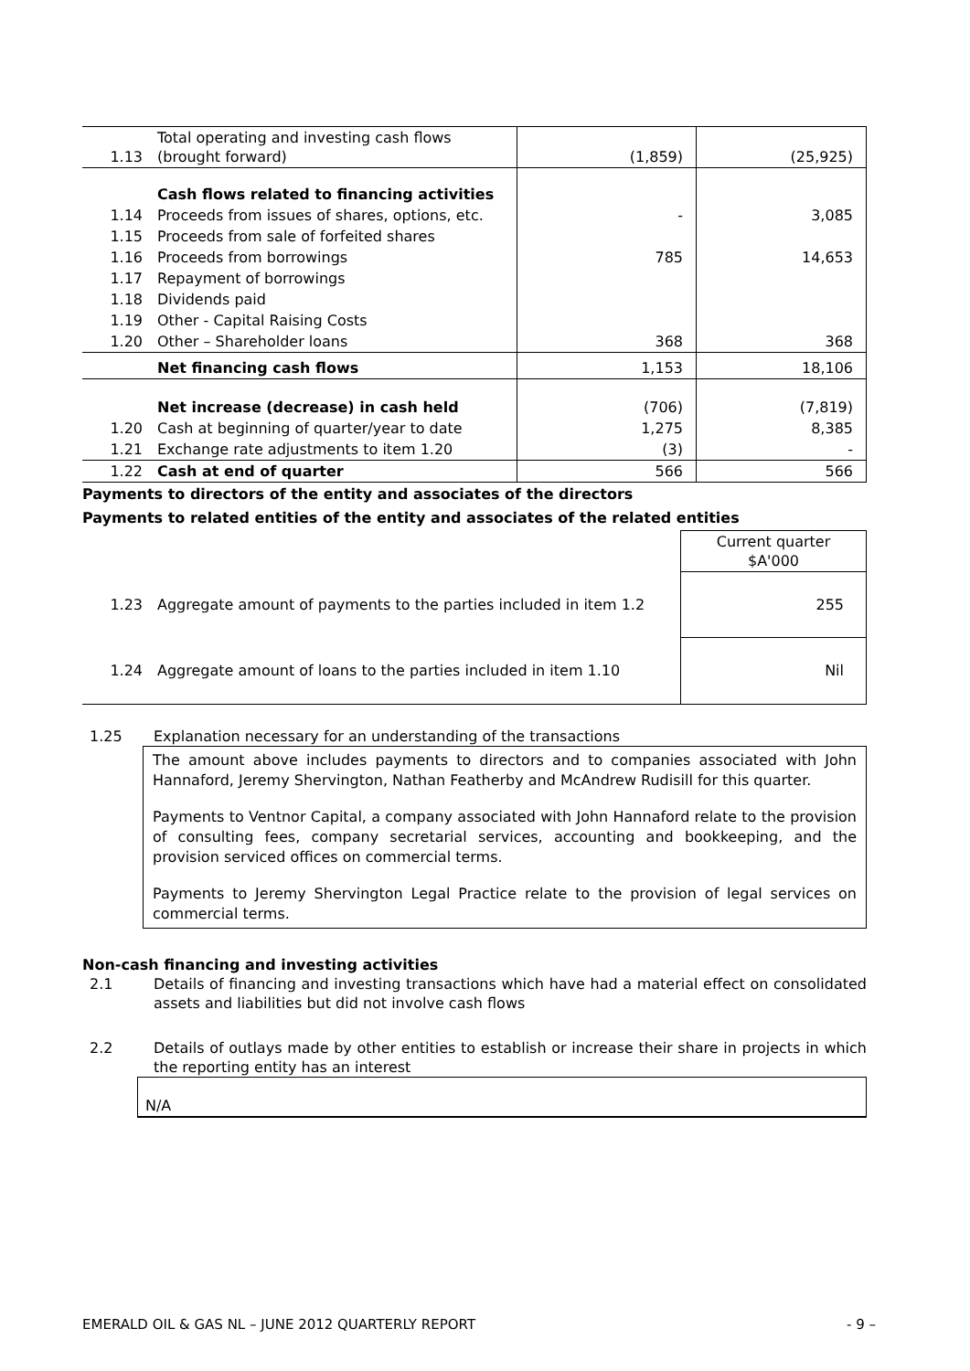| 1.13 | Total operating and investing cash flows (brought forward) | (1,859) | (25,925) |
| | Cash flows related to financing activities | | |
| 1.14 | Proceeds from issues of shares, options, etc. | - | 3,085 |
| 1.15 | Proceeds from sale of forfeited shares | | |
| 1.16 | Proceeds from borrowings | 785 | 14,653 |
| 1.17 | Repayment of borrowings | | |
| 1.18 | Dividends paid | | |
| 1.19 | Other - Capital Raising Costs | | |
| 1.20 | Other – Shareholder loans | 368 | 368 |
| | Net financing cash flows | 1,153 | 18,106 |
| | Net increase (decrease) in cash held | (706) | (7,819) |
| 1.20 | Cash at beginning of quarter/year to date | 1,275 | 8,385 |
| 1.21 | Exchange rate adjustments to item 1.20 | (3) | - |
| 1.22 | Cash at end of quarter | 566 | 566 |
Payments to directors of the entity and associates of the directors
Payments to related entities of the entity and associates of the related entities
| | | Current quarter $A'000 |
| 1.23 | Aggregate amount of payments to the parties included in item 1.2 | 255 |
| 1.24 | Aggregate amount of loans to the parties included in item 1.10 | Nil |
1.25 Explanation necessary for an understanding of the transactions
The amount above includes payments to directors and to companies associated with John Hannaford, Jeremy Shervington, Nathan Featherby and McAndrew Rudisill for this quarter.
Payments to Ventnor Capital, a company associated with John Hannaford relate to the provision of consulting fees, company secretarial services, accounting and bookkeeping, and the provision serviced offices on commercial terms.
Payments to Jeremy Shervington Legal Practice relate to the provision of legal services on commercial terms.
Non-cash financing and investing activities
2.1 Details of financing and investing transactions which have had a material effect on consolidated assets and liabilities but did not involve cash flows
2.2 Details of outlays made by other entities to establish or increase their share in projects in which the reporting entity has an interest
N/A
EMERALD OIL & GAS NL – JUNE 2012 QUARTERLY REPORT - 9 –